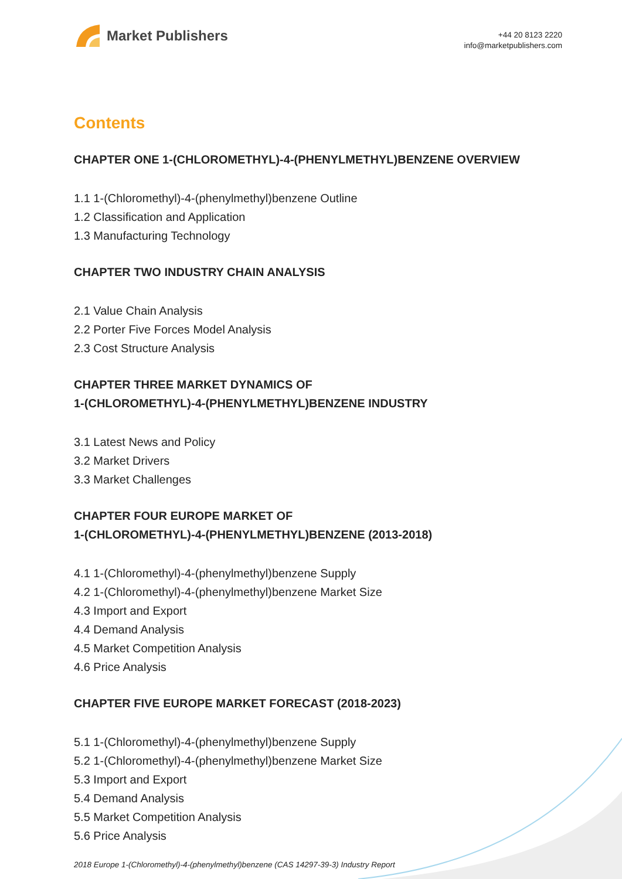Market Publishers
+44 20 8123 2220
info@marketpublishers.com
Contents
CHAPTER ONE 1-(CHLOROMETHYL)-4-(PHENYLMETHYL)BENZENE OVERVIEW
1.1 1-(Chloromethyl)-4-(phenylmethyl)benzene Outline
1.2 Classification and Application
1.3 Manufacturing Technology
CHAPTER TWO INDUSTRY CHAIN ANALYSIS
2.1 Value Chain Analysis
2.2 Porter Five Forces Model Analysis
2.3 Cost Structure Analysis
CHAPTER THREE MARKET DYNAMICS OF
1-(CHLOROMETHYL)-4-(PHENYLMETHYL)BENZENE INDUSTRY
3.1 Latest News and Policy
3.2 Market Drivers
3.3 Market Challenges
CHAPTER FOUR EUROPE MARKET OF
1-(CHLOROMETHYL)-4-(PHENYLMETHYL)BENZENE (2013-2018)
4.1 1-(Chloromethyl)-4-(phenylmethyl)benzene Supply
4.2 1-(Chloromethyl)-4-(phenylmethyl)benzene Market Size
4.3 Import and Export
4.4 Demand Analysis
4.5 Market Competition Analysis
4.6 Price Analysis
CHAPTER FIVE EUROPE MARKET FORECAST (2018-2023)
5.1 1-(Chloromethyl)-4-(phenylmethyl)benzene Supply
5.2 1-(Chloromethyl)-4-(phenylmethyl)benzene Market Size
5.3 Import and Export
5.4 Demand Analysis
5.5 Market Competition Analysis
5.6 Price Analysis
2018 Europe 1-(Chloromethyl)-4-(phenylmethyl)benzene (CAS 14297-39-3) Industry Report